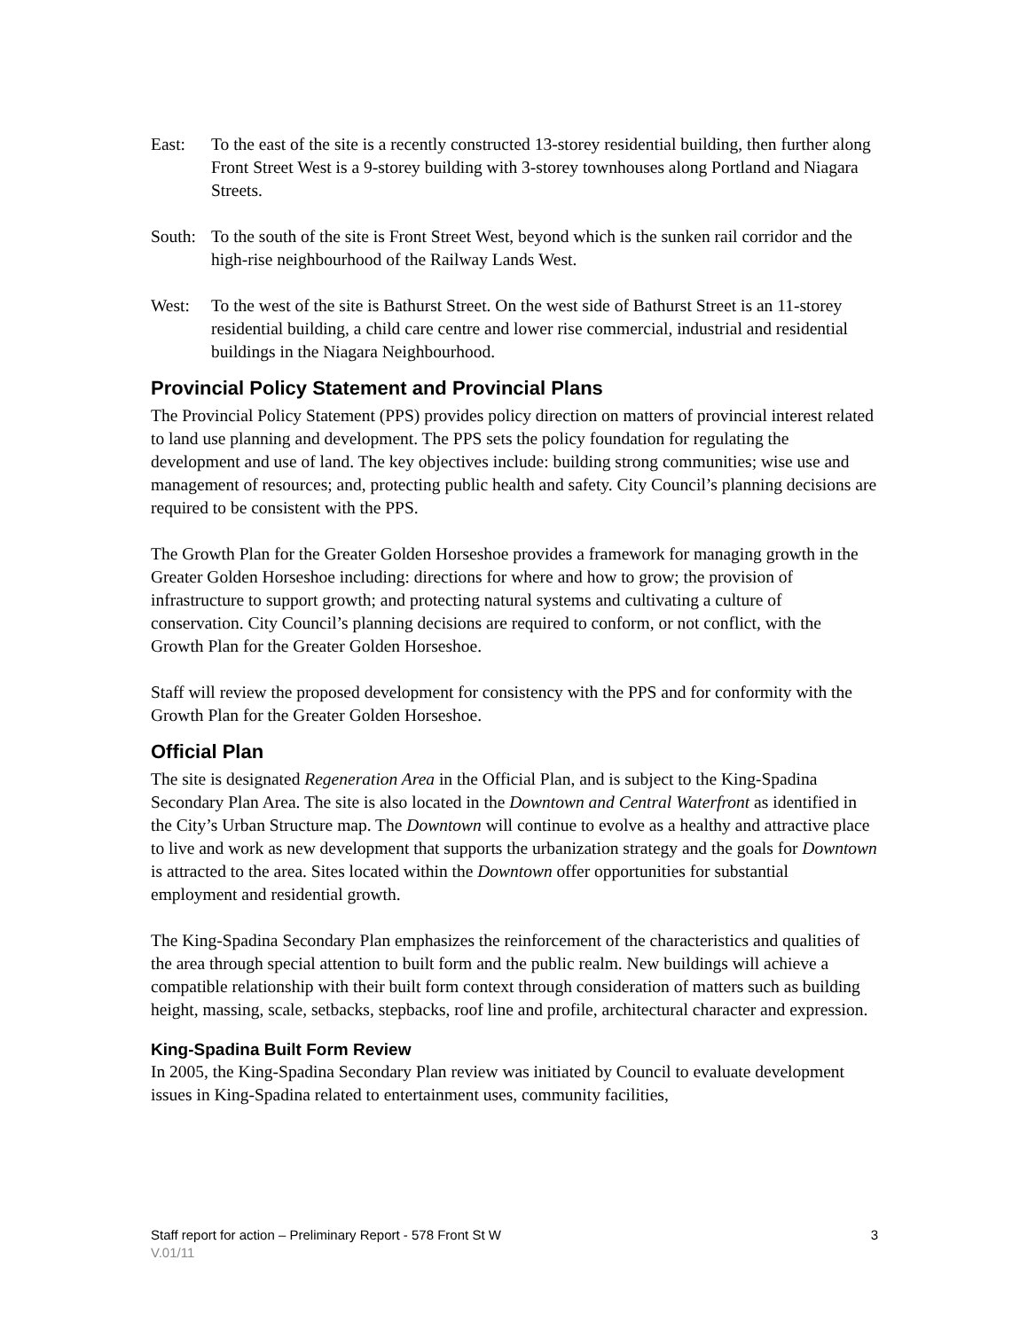East: To the east of the site is a recently constructed 13-storey residential building, then further along Front Street West is a 9-storey building with 3-storey townhouses along Portland and Niagara Streets.
South:
To the south of the site is Front Street West, beyond which is the sunken rail corridor and the high-rise neighbourhood of the Railway Lands West.
West: To the west of the site is Bathurst Street. On the west side of Bathurst Street is an 11-storey residential building, a child care centre and lower rise commercial, industrial and residential buildings in the Niagara Neighbourhood.
Provincial Policy Statement and Provincial Plans
The Provincial Policy Statement (PPS) provides policy direction on matters of provincial interest related to land use planning and development. The PPS sets the policy foundation for regulating the development and use of land. The key objectives include: building strong communities; wise use and management of resources; and, protecting public health and safety. City Council’s planning decisions are required to be consistent with the PPS.
The Growth Plan for the Greater Golden Horseshoe provides a framework for managing growth in the Greater Golden Horseshoe including: directions for where and how to grow; the provision of infrastructure to support growth; and protecting natural systems and cultivating a culture of conservation. City Council’s planning decisions are required to conform, or not conflict, with the Growth Plan for the Greater Golden Horseshoe.
Staff will review the proposed development for consistency with the PPS and for conformity with the Growth Plan for the Greater Golden Horseshoe.
Official Plan
The site is designated Regeneration Area in the Official Plan, and is subject to the King-Spadina Secondary Plan Area. The site is also located in the Downtown and Central Waterfront as identified in the City’s Urban Structure map. The Downtown will continue to evolve as a healthy and attractive place to live and work as new development that supports the urbanization strategy and the goals for Downtown is attracted to the area. Sites located within the Downtown offer opportunities for substantial employment and residential growth.
The King-Spadina Secondary Plan emphasizes the reinforcement of the characteristics and qualities of the area through special attention to built form and the public realm. New buildings will achieve a compatible relationship with their built form context through consideration of matters such as building height, massing, scale, setbacks, stepbacks, roof line and profile, architectural character and expression.
King-Spadina Built Form Review
In 2005, the King-Spadina Secondary Plan review was initiated by Council to evaluate development issues in King-Spadina related to entertainment uses, community facilities,
Staff report for action – Preliminary Report - 578 Front St W 3
V.01/11